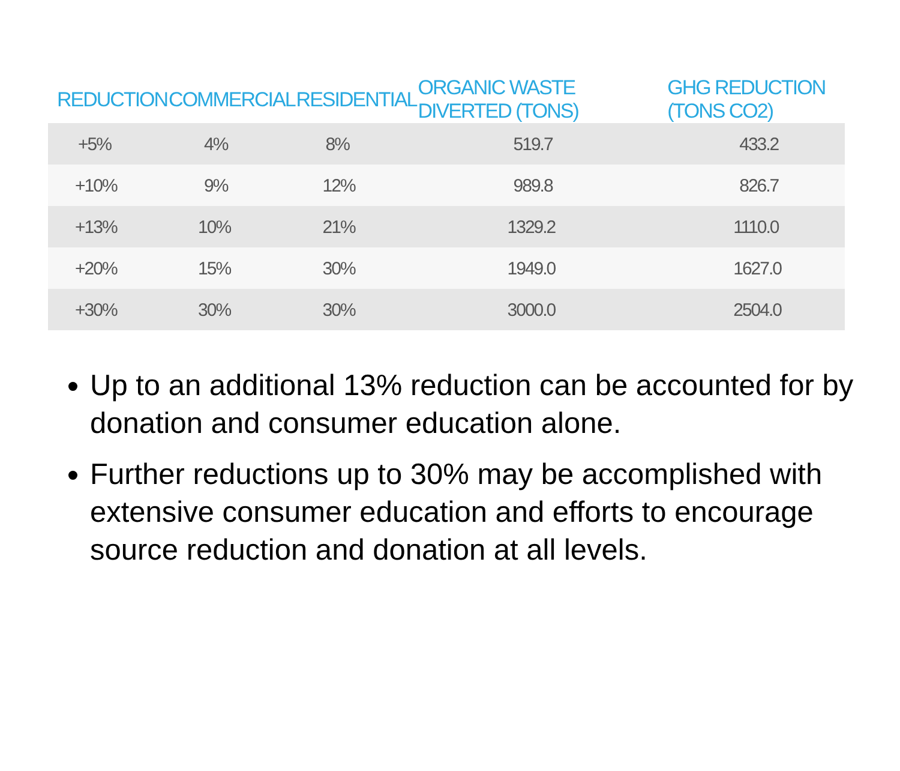| REDUCTION | COMMERCIAL | RESIDENTIAL | ORGANIC WASTE DIVERTED (TONS) | GHG REDUCTION (TONS CO2) |
| --- | --- | --- | --- | --- |
| +5% | 4% | 8% | 519.7 | 433.2 |
| +10% | 9% | 12% | 989.8 | 826.7 |
| +13% | 10% | 21% | 1329.2 | 1110.0 |
| +20% | 15% | 30% | 1949.0 | 1627.0 |
| +30% | 30% | 30% | 3000.0 | 2504.0 |
Up to an additional 13% reduction can be accounted for by donation and consumer education alone.
Further reductions up to 30% may be accomplished with extensive consumer education and efforts to encourage source reduction and donation at all levels.